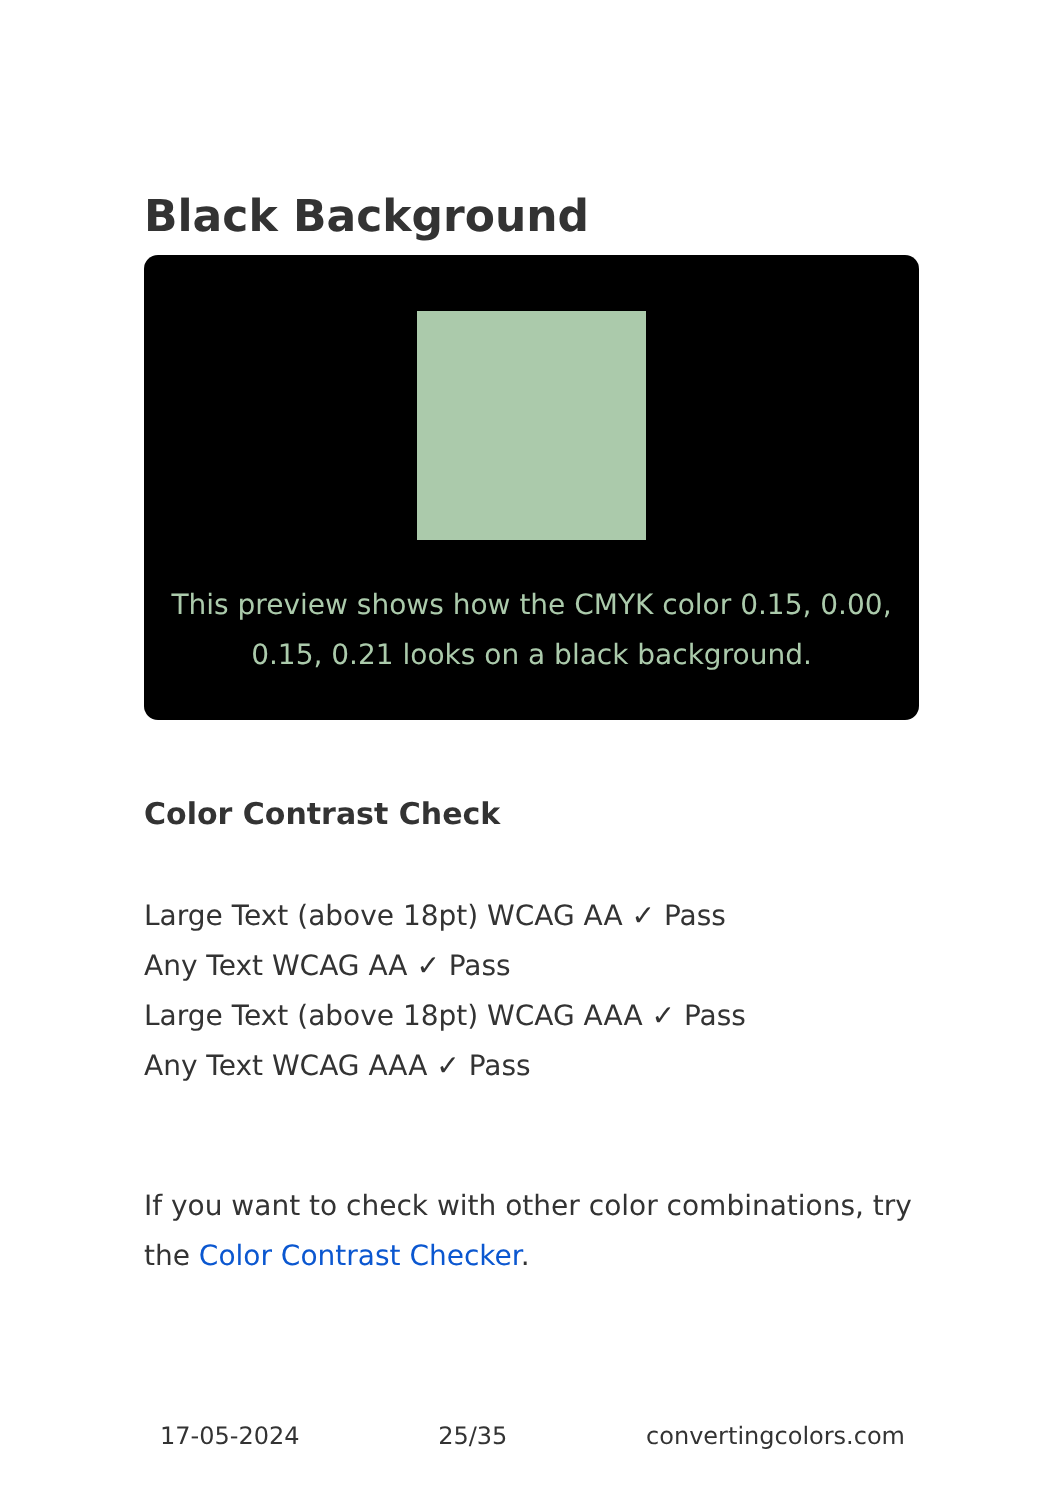Black Background
This preview shows how the CMYK color 0.15, 0.00, 0.15, 0.21 looks on a black background.
Color Contrast Check
Large Text (above 18pt) WCAG AA ✓ Pass
Any Text WCAG AA ✓ Pass
Large Text (above 18pt) WCAG AAA ✓ Pass
Any Text WCAG AAA ✓ Pass
If you want to check with other color combinations, try the Color Contrast Checker.
17-05-2024 25/35 convertingcolors.com